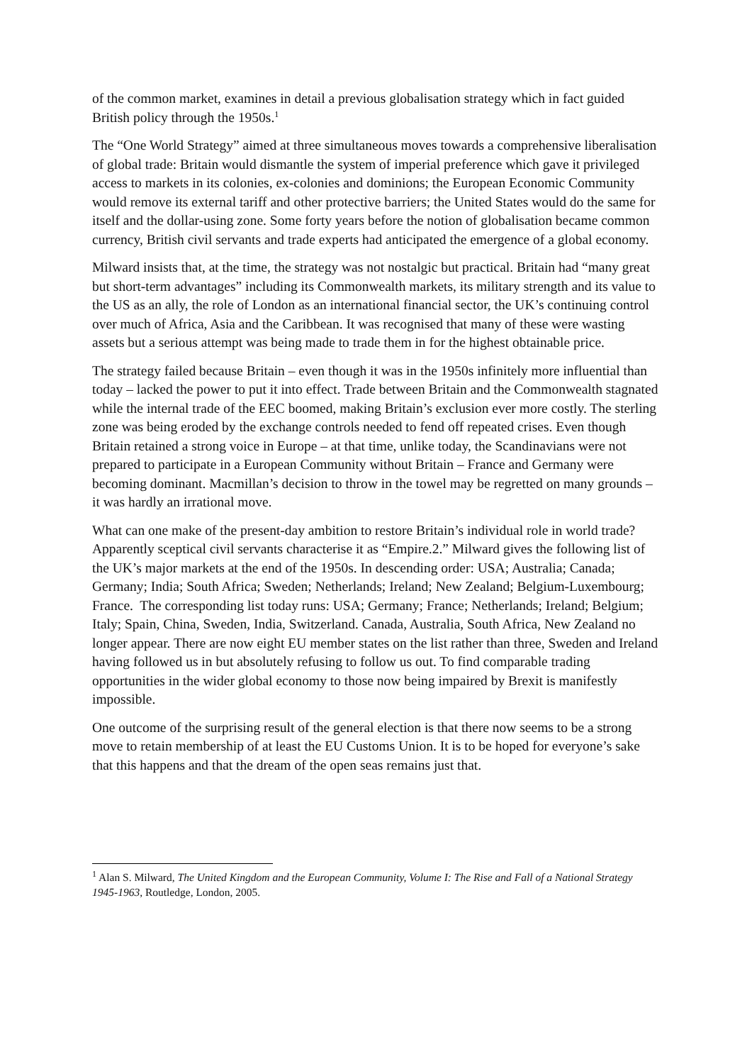of the common market, examines in detail a previous globalisation strategy which in fact guided British policy through the 1950s.<sup>1</sup>
The “One World Strategy” aimed at three simultaneous moves towards a comprehensive liberalisation of global trade: Britain would dismantle the system of imperial preference which gave it privileged access to markets in its colonies, ex-colonies and dominions; the European Economic Community would remove its external tariff and other protective barriers; the United States would do the same for itself and the dollar-using zone. Some forty years before the notion of globalisation became common currency, British civil servants and trade experts had anticipated the emergence of a global economy.
Milward insists that, at the time, the strategy was not nostalgic but practical. Britain had “many great but short-term advantages” including its Commonwealth markets, its military strength and its value to the US as an ally, the role of London as an international financial sector, the UK’s continuing control over much of Africa, Asia and the Caribbean. It was recognised that many of these were wasting assets but a serious attempt was being made to trade them in for the highest obtainable price.
The strategy failed because Britain – even though it was in the 1950s infinitely more influential than today – lacked the power to put it into effect. Trade between Britain and the Commonwealth stagnated while the internal trade of the EEC boomed, making Britain’s exclusion ever more costly. The sterling zone was being eroded by the exchange controls needed to fend off repeated crises. Even though Britain retained a strong voice in Europe – at that time, unlike today, the Scandinavians were not prepared to participate in a European Community without Britain – France and Germany were becoming dominant. Macmillan’s decision to throw in the towel may be regretted on many grounds – it was hardly an irrational move.
What can one make of the present-day ambition to restore Britain’s individual role in world trade? Apparently sceptical civil servants characterise it as “Empire.2.” Milward gives the following list of the UK’s major markets at the end of the 1950s. In descending order: USA; Australia; Canada; Germany; India; South Africa; Sweden; Netherlands; Ireland; New Zealand; Belgium-Luxembourg; France. The corresponding list today runs: USA; Germany; France; Netherlands; Ireland; Belgium; Italy; Spain, China, Sweden, India, Switzerland. Canada, Australia, South Africa, New Zealand no longer appear. There are now eight EU member states on the list rather than three, Sweden and Ireland having followed us in but absolutely refusing to follow us out. To find comparable trading opportunities in the wider global economy to those now being impaired by Brexit is manifestly impossible.
One outcome of the surprising result of the general election is that there now seems to be a strong move to retain membership of at least the EU Customs Union. It is to be hoped for everyone’s sake that this happens and that the dream of the open seas remains just that.
<sup>1</sup> Alan S. Milward, The United Kingdom and the European Community, Volume I: The Rise and Fall of a National Strategy 1945-1963, Routledge, London, 2005.